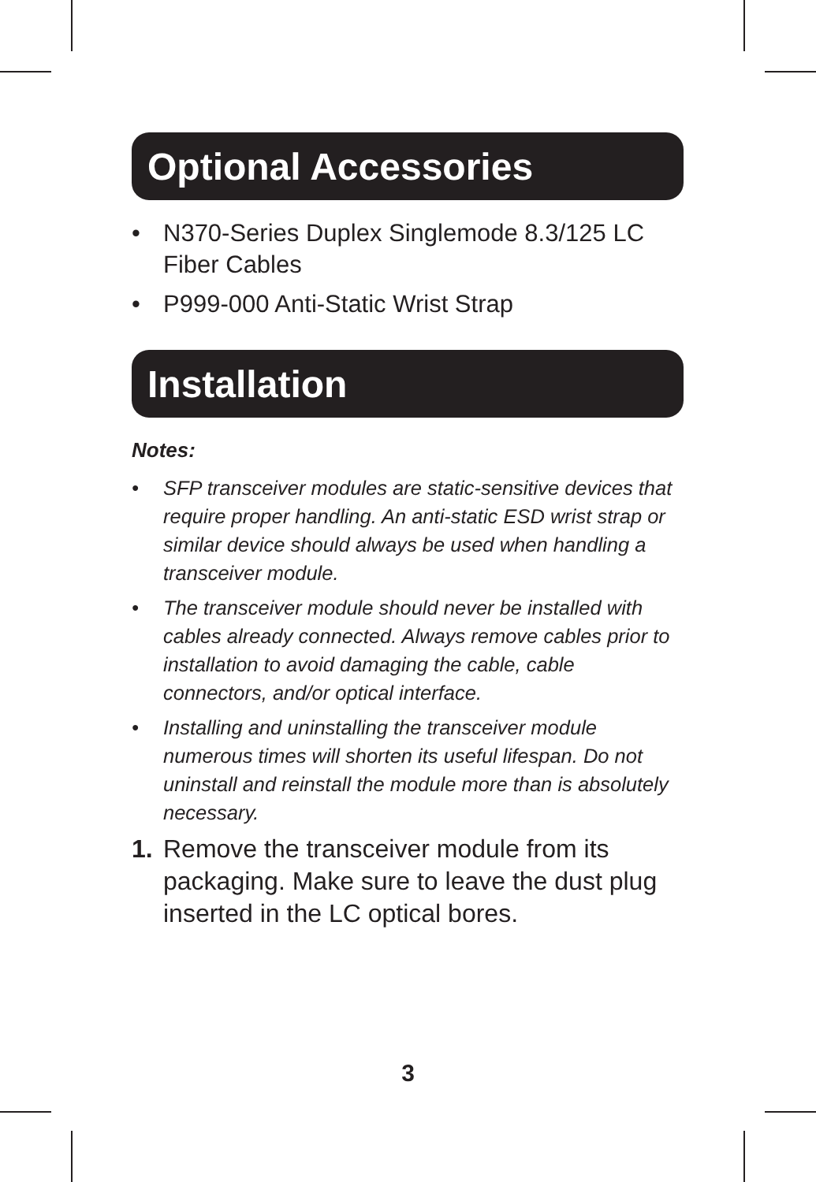Optional Accessories
• N370-Series Duplex Singlemode 8.3/125 LC Fiber Cables
• P999-000 Anti-Static Wrist Strap
Installation
Notes:
• SFP transceiver modules are static-sensitive devices that require proper handling. An anti-static ESD wrist strap or similar device should always be used when handling a transceiver module.
• The transceiver module should never be installed with cables already connected. Always remove cables prior to installation to avoid damaging the cable, cable connectors, and/or optical interface.
• Installing and uninstalling the transceiver module numerous times will shorten its useful lifespan. Do not uninstall and reinstall the module more than is absolutely necessary.
1. Remove the transceiver module from its packaging. Make sure to leave the dust plug inserted in the LC optical bores.
3